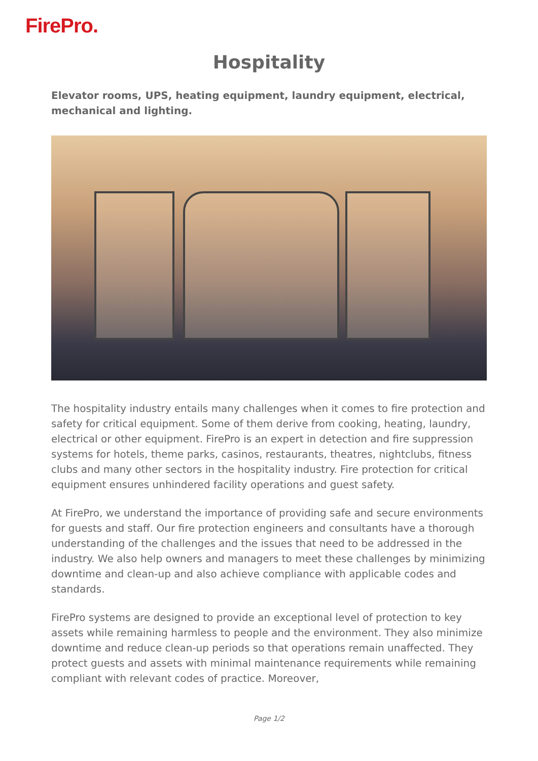FirePro.
Hospitality
Elevator rooms, UPS, heating equipment, laundry equipment, electrical, mechanical and lighting.
The hospitality industry entails many challenges when it comes to fire protection and safety for critical equipment. Some of them derive from cooking, heating, laundry, electrical or other equipment. FirePro is an expert in detection and fire suppression systems for hotels, theme parks, casinos, restaurants, theatres, nightclubs, fitness clubs and many other sectors in the hospitality industry. Fire protection for critical equipment ensures unhindered facility operations and guest safety.
At FirePro, we understand the importance of providing safe and secure environments for guests and staff. Our fire protection engineers and consultants have a thorough understanding of the challenges and the issues that need to be addressed in the industry. We also help owners and managers to meet these challenges by minimizing downtime and clean-up and also achieve compliance with applicable codes and standards.
FirePro systems are designed to provide an exceptional level of protection to key assets while remaining harmless to people and the environment. They also minimize downtime and reduce clean-up periods so that operations remain unaffected. They protect guests and assets with minimal maintenance requirements while remaining compliant with relevant codes of practice. Moreover,
Page 1/2